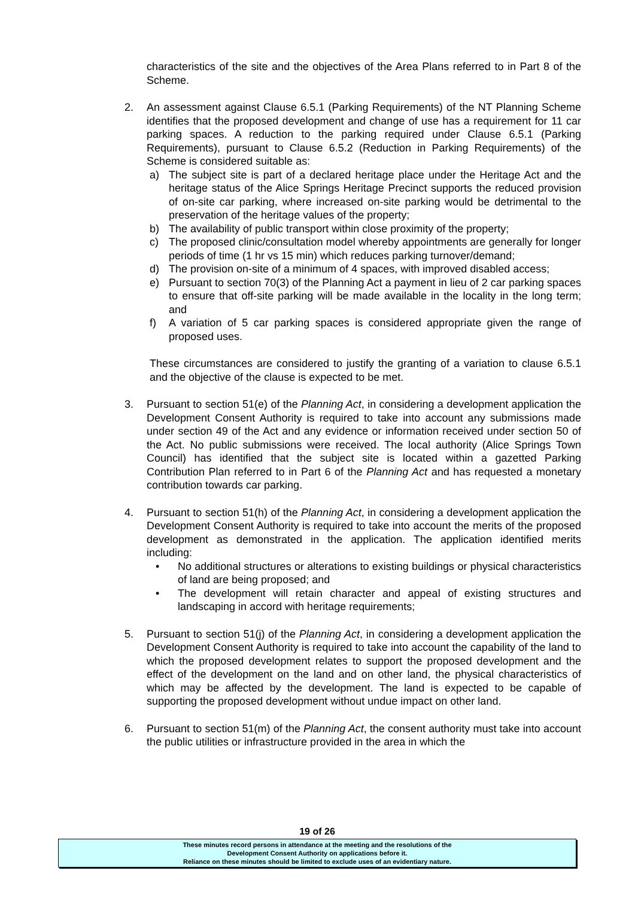characteristics of the site and the objectives of the Area Plans referred to in Part 8 of the Scheme.
2. An assessment against Clause 6.5.1 (Parking Requirements) of the NT Planning Scheme identifies that the proposed development and change of use has a requirement for 11 car parking spaces. A reduction to the parking required under Clause 6.5.1 (Parking Requirements), pursuant to Clause 6.5.2 (Reduction in Parking Requirements) of the Scheme is considered suitable as:
a) The subject site is part of a declared heritage place under the Heritage Act and the heritage status of the Alice Springs Heritage Precinct supports the reduced provision of on-site car parking, where increased on-site parking would be detrimental to the preservation of the heritage values of the property;
b) The availability of public transport within close proximity of the property;
c) The proposed clinic/consultation model whereby appointments are generally for longer periods of time (1 hr vs 15 min) which reduces parking turnover/demand;
d) The provision on-site of a minimum of 4 spaces, with improved disabled access;
e) Pursuant to section 70(3) of the Planning Act a payment in lieu of 2 car parking spaces to ensure that off-site parking will be made available in the locality in the long term; and
f) A variation of 5 car parking spaces is considered appropriate given the range of proposed uses.
These circumstances are considered to justify the granting of a variation to clause 6.5.1 and the objective of the clause is expected to be met.
3. Pursuant to section 51(e) of the Planning Act, in considering a development application the Development Consent Authority is required to take into account any submissions made under section 49 of the Act and any evidence or information received under section 50 of the Act. No public submissions were received. The local authority (Alice Springs Town Council) has identified that the subject site is located within a gazetted Parking Contribution Plan referred to in Part 6 of the Planning Act and has requested a monetary contribution towards car parking.
4. Pursuant to section 51(h) of the Planning Act, in considering a development application the Development Consent Authority is required to take into account the merits of the proposed development as demonstrated in the application. The application identified merits including:
• No additional structures or alterations to existing buildings or physical characteristics of land are being proposed; and
• The development will retain character and appeal of existing structures and landscaping in accord with heritage requirements;
5. Pursuant to section 51(j) of the Planning Act, in considering a development application the Development Consent Authority is required to take into account the capability of the land to which the proposed development relates to support the proposed development and the effect of the development on the land and on other land, the physical characteristics of which may be affected by the development. The land is expected to be capable of supporting the proposed development without undue impact on other land.
6. Pursuant to section 51(m) of the Planning Act, the consent authority must take into account the public utilities or infrastructure provided in the area in which the
19 of 26
These minutes record persons in attendance at the meeting and the resolutions of the
Development Consent Authority on applications before it.
Reliance on these minutes should be limited to exclude uses of an evidentiary nature.